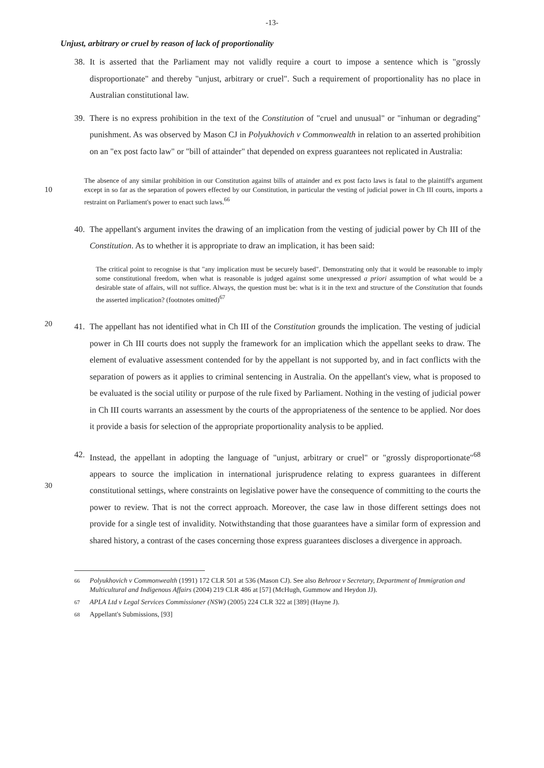-13-
Unjust, arbitrary or cruel by reason of lack of proportionality
38. It is asserted that the Parliament may not validly require a court to impose a sentence which is "grossly disproportionate" and thereby "unjust, arbitrary or cruel". Such a requirement of proportionality has no place in Australian constitutional law.
39. There is no express prohibition in the text of the Constitution of "cruel and unusual" or "inhuman or degrading" punishment. As was observed by Mason CJ in Polyukhovich v Commonwealth in relation to an asserted prohibition on an "ex post facto law" or "bill of attainder" that depended on express guarantees not replicated in Australia:
10
The absence of any similar prohibition in our Constitution against bills of attainder and ex post facto laws is fatal to the plaintiff's argument except in so far as the separation of powers effected by our Constitution, in particular the vesting of judicial power in Ch III courts, imports a restraint on Parliament's power to enact such laws.<sup>66</sup>
40. The appellant's argument invites the drawing of an implication from the vesting of judicial power by Ch III of the Constitution. As to whether it is appropriate to draw an implication, it has been said:
The critical point to recognise is that "any implication must be securely based". Demonstrating only that it would be reasonable to imply some constitutional freedom, when what is reasonable is judged against some unexpressed a priori assumption of what would be a desirable state of affairs, will not suffice. Always, the question must be: what is it in the text and structure of the Constitution that founds the asserted implication? (footnotes omitted)<sup>67</sup>
20
41. The appellant has not identified what in Ch III of the Constitution grounds the implication. The vesting of judicial power in Ch III courts does not supply the framework for an implication which the appellant seeks to draw. The element of evaluative assessment contended for by the appellant is not supported by, and in fact conflicts with the separation of powers as it applies to criminal sentencing in Australia. On the appellant's view, what is proposed to be evaluated is the social utility or purpose of the rule fixed by Parliament. Nothing in the vesting of judicial power in Ch III courts warrants an assessment by the courts of the appropriateness of the sentence to be applied. Nor does it provide a basis for selection of the appropriate proportionality analysis to be applied.
30
42. Instead, the appellant in adopting the language of "unjust, arbitrary or cruel" or "grossly disproportionate"<sup>68</sup> appears to source the implication in international jurisprudence relating to express guarantees in different constitutional settings, where constraints on legislative power have the consequence of committing to the courts the power to review. That is not the correct approach. Moreover, the case law in those different settings does not provide for a single test of invalidity. Notwithstanding that those guarantees have a similar form of expression and shared history, a contrast of the cases concerning those express guarantees discloses a divergence in approach.
66 Polyukhovich v Commonwealth (1991) 172 CLR 501 at 536 (Mason CJ). See also Behrooz v Secretary, Department of Immigration and Multicultural and Indigenous Affairs (2004) 219 CLR 486 at [57] (McHugh, Gummow and Heydon JJ).
67 APLA Ltd v Legal Services Commissioner (NSW) (2005) 224 CLR 322 at [389] (Hayne J).
68 Appellant's Submissions, [93]